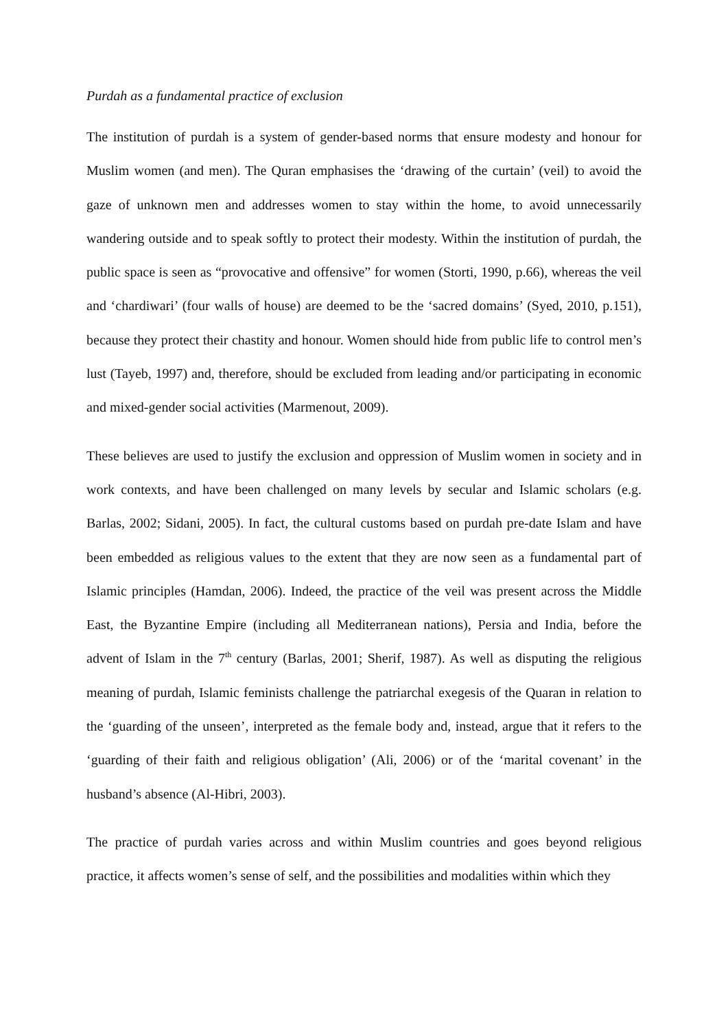Purdah as a fundamental practice of exclusion
The institution of purdah is a system of gender-based norms that ensure modesty and honour for Muslim women (and men). The Quran emphasises the ‘drawing of the curtain’ (veil) to avoid the gaze of unknown men and addresses women to stay within the home, to avoid unnecessarily wandering outside and to speak softly to protect their modesty. Within the institution of purdah, the public space is seen as “provocative and offensive” for women (Storti, 1990, p.66), whereas the veil and ‘chardiwari’ (four walls of house) are deemed to be the ‘sacred domains’ (Syed, 2010, p.151), because they protect their chastity and honour. Women should hide from public life to control men’s lust (Tayeb, 1997) and, therefore, should be excluded from leading and/or participating in economic and mixed-gender social activities (Marmenout, 2009).
These believes are used to justify the exclusion and oppression of Muslim women in society and in work contexts, and have been challenged on many levels by secular and Islamic scholars (e.g. Barlas, 2002; Sidani, 2005). In fact, the cultural customs based on purdah pre-date Islam and have been embedded as religious values to the extent that they are now seen as a fundamental part of Islamic principles (Hamdan, 2006). Indeed, the practice of the veil was present across the Middle East, the Byzantine Empire (including all Mediterranean nations), Persia and India, before the advent of Islam in the 7<sup>th</sup> century (Barlas, 2001; Sherif, 1987). As well as disputing the religious meaning of purdah, Islamic feminists challenge the patriarchal exegesis of the Quaran in relation to the ‘guarding of the unseen’, interpreted as the female body and, instead, argue that it refers to the ‘guarding of their faith and religious obligation’ (Ali, 2006) or of the ‘marital covenant’ in the husband’s absence (Al-Hibri, 2003).
The practice of purdah varies across and within Muslim countries and goes beyond religious practice, it affects women’s sense of self, and the possibilities and modalities within which they